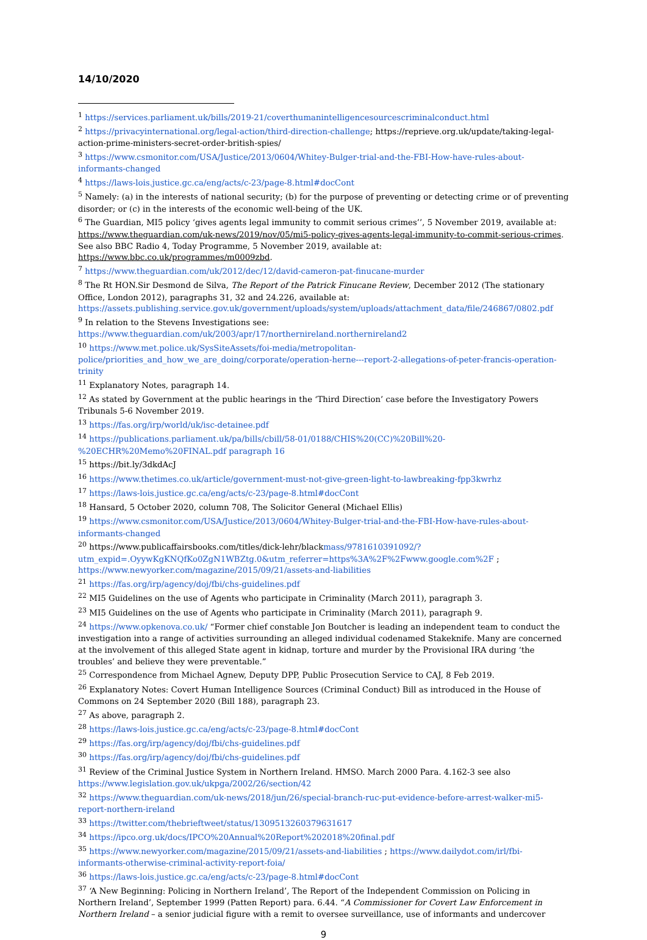14/10/2020
<sup>1</sup> https://services.parliament.uk/bills/2019-21/coverthumanintelligencesourcescriminalconduct.html
<sup>2</sup> https://privacyinternational.org/legal-action/third-direction-challenge; https://reprieve.org.uk/update/taking-legal-action-prime-ministers-secret-order-british-spies/
<sup>3</sup> https://www.csmonitor.com/USA/Justice/2013/0604/Whitey-Bulger-trial-and-the-FBI-How-have-rules-about-informants-changed
<sup>4</sup> https://laws-lois.justice.gc.ca/eng/acts/c-23/page-8.html#docCont
<sup>5</sup> Namely: (a) in the interests of national security; (b) for the purpose of preventing or detecting crime or of preventing disorder; or (c) in the interests of the economic well-being of the UK.
<sup>6</sup> The Guardian, MI5 policy ‘gives agents legal immunity to commit serious crimes’’, 5 November 2019, available at: https://www.theguardian.com/uk-news/2019/nov/05/mi5-policy-gives-agents-legal-immunity-to-commit-serious-crimes. See also BBC Radio 4, Today Programme, 5 November 2019, available at: https://www.bbc.co.uk/programmes/m0009zbd.
<sup>7</sup> https://www.theguardian.com/uk/2012/dec/12/david-cameron-pat-finucane-murder
<sup>8</sup> The Rt HON.Sir Desmond de Silva, The Report of the Patrick Finucane Review, December 2012 (The stationary Office, London 2012), paragraphs 31, 32 and 24.226, available at: https://assets.publishing.service.gov.uk/government/uploads/system/uploads/attachment_data/file/246867/0802.pdf
<sup>9</sup> In relation to the Stevens Investigations see: https://www.theguardian.com/uk/2003/apr/17/northernireland.northernireland2
<sup>10</sup> https://www.met.police.uk/SysSiteAssets/foi-media/metropolitan-police/priorities_and_how_we_are_doing/corporate/operation-herne---report-2-allegations-of-peter-francis-operation-trinity
<sup>11</sup> Explanatory Notes, paragraph 14.
<sup>12</sup> As stated by Government at the public hearings in the ‘Third Direction’ case before the Investigatory Powers Tribunals 5-6 November 2019.
<sup>13</sup> https://fas.org/irp/world/uk/isc-detainee.pdf
<sup>14</sup> https://publications.parliament.uk/pa/bills/cbill/58-01/0188/CHIS%20(CC)%20Bill%20-%20ECHR%20Memo%20FINAL.pdf paragraph 16
<sup>15</sup> https://bit.ly/3dkdAcJ
<sup>16</sup> https://www.thetimes.co.uk/article/government-must-not-give-green-light-to-lawbreaking-fpp3kwrhz
<sup>17</sup> https://laws-lois.justice.gc.ca/eng/acts/c-23/page-8.html#docCont
<sup>18</sup> Hansard, 5 October 2020, column 708, The Solicitor General (Michael Ellis)
<sup>19</sup> https://www.csmonitor.com/USA/Justice/2013/0604/Whitey-Bulger-trial-and-the-FBI-How-have-rules-about-informants-changed
<sup>20</sup> https://www.publicaffairsbooks.com/titles/dick-lehr/blackmass/9781610391092/?utm_expid=.OyywKgKNQfKo0ZgN1WBZtg.0&utm_referrer=https%3A%2F%2Fwww.google.com%2F ; https://www.newyorker.com/magazine/2015/09/21/assets-and-liabilities
<sup>21</sup> https://fas.org/irp/agency/doj/fbi/chs-guidelines.pdf
<sup>22</sup> MI5 Guidelines on the use of Agents who participate in Criminality (March 2011), paragraph 3.
<sup>23</sup> MI5 Guidelines on the use of Agents who participate in Criminality (March 2011), paragraph 9.
<sup>24</sup> https://www.opkenova.co.uk/ “Former chief constable Jon Boutcher is leading an independent team to conduct the investigation into a range of activities surrounding an alleged individual codenamed Stakeknife. Many are concerned at the involvement of this alleged State agent in kidnap, torture and murder by the Provisional IRA during ‘the troubles’ and believe they were preventable.”
<sup>25</sup> Correspondence from Michael Agnew, Deputy DPP, Public Prosecution Service to CAJ, 8 Feb 2019.
<sup>26</sup> Explanatory Notes: Covert Human Intelligence Sources (Criminal Conduct) Bill as introduced in the House of Commons on 24 September 2020 (Bill 188), paragraph 23.
<sup>27</sup> As above, paragraph 2.
<sup>28</sup> https://laws-lois.justice.gc.ca/eng/acts/c-23/page-8.html#docCont
<sup>29</sup> https://fas.org/irp/agency/doj/fbi/chs-guidelines.pdf
<sup>30</sup> https://fas.org/irp/agency/doj/fbi/chs-guidelines.pdf
<sup>31</sup> Review of the Criminal Justice System in Northern Ireland. HMSO. March 2000 Para. 4.162-3 see also https://www.legislation.gov.uk/ukpga/2002/26/section/42
<sup>32</sup> https://www.theguardian.com/uk-news/2018/jun/26/special-branch-ruc-put-evidence-before-arrest-walker-mi5-report-northern-ireland
<sup>33</sup> https://twitter.com/thebrieftweet/status/1309513260379631617
<sup>34</sup> https://ipco.org.uk/docs/IPCO%20Annual%20Report%202018%20final.pdf
<sup>35</sup> https://www.newyorker.com/magazine/2015/09/21/assets-and-liabilities ; https://www.dailydot.com/irl/fbi-informants-otherwise-criminal-activity-report-foia/
<sup>36</sup> https://laws-lois.justice.gc.ca/eng/acts/c-23/page-8.html#docCont
<sup>37</sup> ‘A New Beginning: Policing in Northern Ireland’, The Report of the Independent Commission on Policing in Northern Ireland’, September 1999 (Patten Report) para. 6.44. “A Commissioner for Covert Law Enforcement in Northern Ireland – a senior judicial figure with a remit to oversee surveillance, use of informants and undercover
9